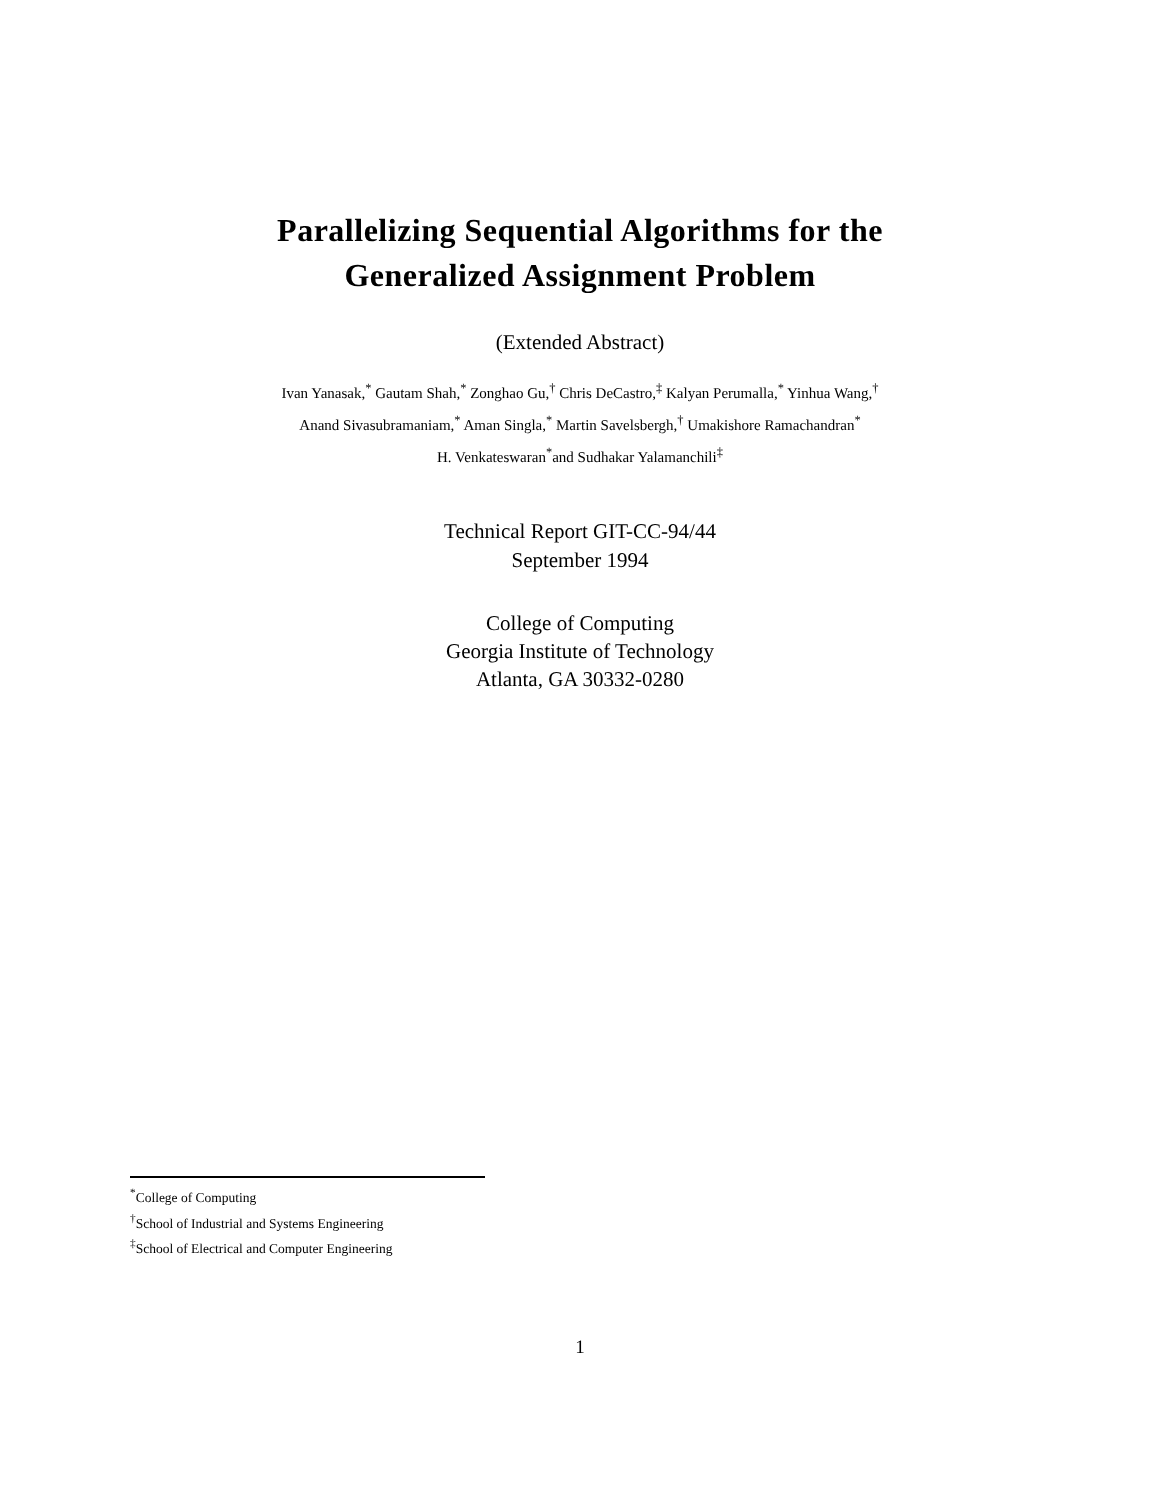Parallelizing Sequential Algorithms for the
Generalized Assignment Problem
(Extended Abstract)
Ivan Yanasak,<sup>*</sup> Gautam Shah,<sup>*</sup> Zonghao Gu,<sup>†</sup> Chris DeCastro,<sup>‡</sup> Kalyan Perumalla,<sup>*</sup> Yinhua Wang,<sup>†</sup>
Anand Sivasubramaniam,<sup>*</sup> Aman Singla,<sup>*</sup> Martin Savelsbergh,<sup>†</sup> Umakishore Ramachandran<sup>*</sup>
H. Venkateswaran<sup>*</sup>and Sudhakar Yalamanchili<sup>‡</sup>
Technical Report GIT-CC-94/44
September 1994
College of Computing
Georgia Institute of Technology
Atlanta, GA 30332-0280
<sup>*</sup> College of Computing
<sup>†</sup> School of Industrial and Systems Engineering
<sup>‡</sup> School of Electrical and Computer Engineering
1